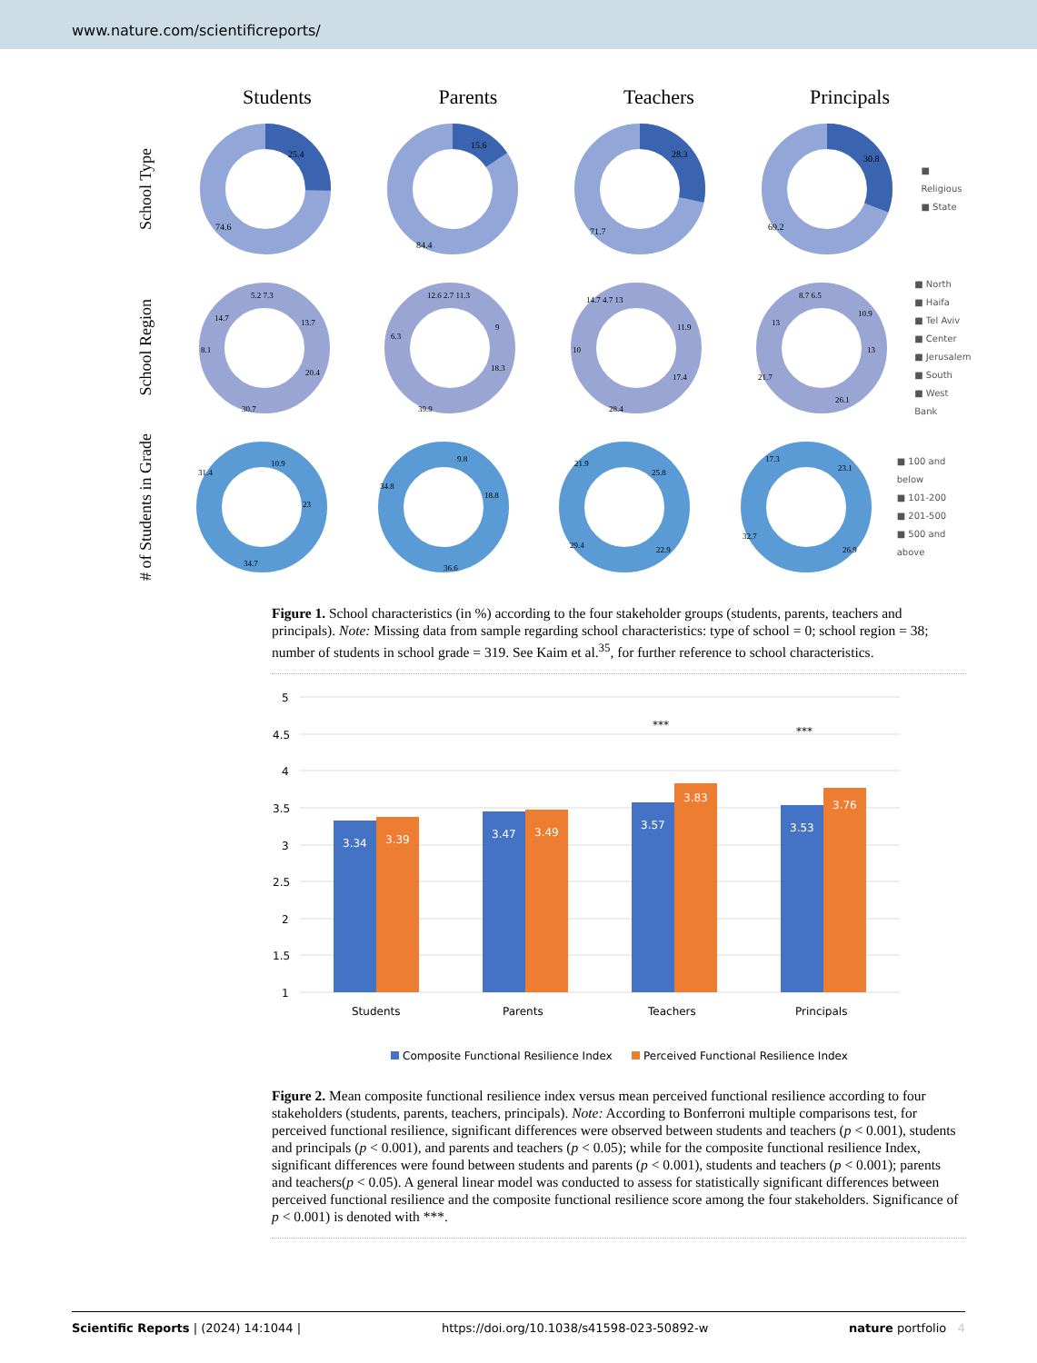www.nature.com/scientificreports/
Students Parents Teachers Principals
School Type
25.4
74.6
15.6
84.4
28.3
71.7
30.8
69.2
■ Religious
■ State
School Region
5.2 7.3
13.7
20.4
30.7
8.1
14.7
12.6 2.7 11.3
9
18.3
39.9
6.3
14.7 4.7 13
11.9
17.4
28.4
10
8.7 6.5
10.9
13
26.1
21.7
13
■ North
■ Haifa
■ Tel Aviv
■ Center
■ Jerusalem
■ South
■ West Bank
# of Students in Grade
10.9
23
34.7
31.4
9.8
18.8
36.6
34.8
25.8
22.9
29.4
21.9
23.1
26.9
32.7
17.3
■ 100 and below
■ 101-200
■ 201-500
■ 500 and above
Figure 1. School characteristics (in %) according to the four stakeholder groups (students, parents, teachers and principals). Note: Missing data from sample regarding school characteristics: type of school = 0; school region = 38; number of students in school grade = 319. See Kaim et al.<sup>35</sup>, for further reference to school characteristics.
5
4.5
4
3.5
3
2.5
2
1.5
1
3.34
3.39
3.47
3.49
3.57
3.83
3.53
3.76
***
***
Students
Parents
Teachers
Principals
Composite Functional Resilience Index
Perceived Functional Resilience Index
Figure 2. Mean composite functional resilience index versus mean perceived functional resilience according to four stakeholders (students, parents, teachers, principals). Note: According to Bonferroni multiple comparisons test, for perceived functional resilience, significant differences were observed between students and teachers (p < 0.001), students and principals (p < 0.001), and parents and teachers (p < 0.05); while for the composite functional resilience Index, significant differences were found between students and parents (p < 0.001), students and teachers (p < 0.001); parents and teachers(p < 0.05). A general linear model was conducted to assess for statistically significant differences between perceived functional resilience and the composite functional resilience score among the four stakeholders. Significance of p < 0.001) is denoted with ***.
Scientific Reports | (2024) 14:1044 | https://doi.org/10.1038/s41598-023-50892-w nature portfolio 4